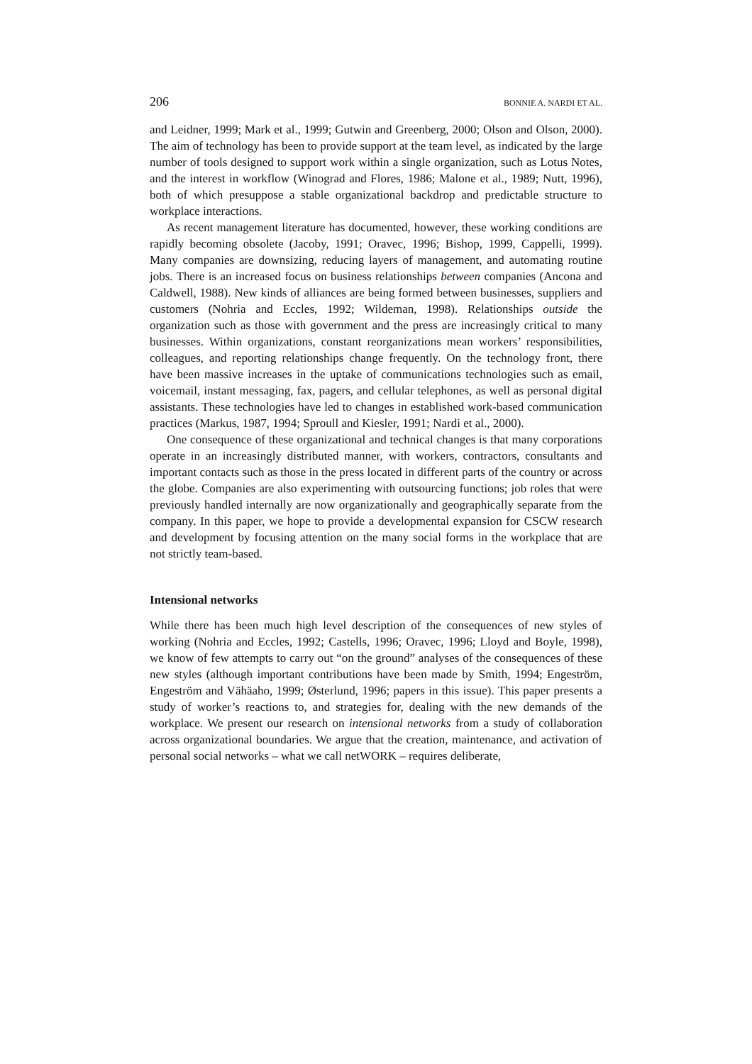206 BONNIE A. NARDI ET AL.
and Leidner, 1999; Mark et al., 1999; Gutwin and Greenberg, 2000; Olson and Olson, 2000). The aim of technology has been to provide support at the team level, as indicated by the large number of tools designed to support work within a single organization, such as Lotus Notes, and the interest in workflow (Winograd and Flores, 1986; Malone et al., 1989; Nutt, 1996), both of which presuppose a stable organizational backdrop and predictable structure to workplace interactions.
As recent management literature has documented, however, these working conditions are rapidly becoming obsolete (Jacoby, 1991; Oravec, 1996; Bishop, 1999, Cappelli, 1999). Many companies are downsizing, reducing layers of management, and automating routine jobs. There is an increased focus on business relationships between companies (Ancona and Caldwell, 1988). New kinds of alliances are being formed between businesses, suppliers and customers (Nohria and Eccles, 1992; Wildeman, 1998). Relationships outside the organization such as those with government and the press are increasingly critical to many businesses. Within organizations, constant reorganizations mean workers’ responsibilities, colleagues, and reporting relationships change frequently. On the technology front, there have been massive increases in the uptake of communications technologies such as email, voicemail, instant messaging, fax, pagers, and cellular telephones, as well as personal digital assistants. These technologies have led to changes in established work-based communication practices (Markus, 1987, 1994; Sproull and Kiesler, 1991; Nardi et al., 2000).
One consequence of these organizational and technical changes is that many corporations operate in an increasingly distributed manner, with workers, contractors, consultants and important contacts such as those in the press located in different parts of the country or across the globe. Companies are also experimenting with outsourcing functions; job roles that were previously handled internally are now organizationally and geographically separate from the company. In this paper, we hope to provide a developmental expansion for CSCW research and development by focusing attention on the many social forms in the workplace that are not strictly team-based.
Intensional networks
While there has been much high level description of the consequences of new styles of working (Nohria and Eccles, 1992; Castells, 1996; Oravec, 1996; Lloyd and Boyle, 1998), we know of few attempts to carry out “on the ground” analyses of the consequences of these new styles (although important contributions have been made by Smith, 1994; Engeström, Engeström and Vähäaho, 1999; Østerlund, 1996; papers in this issue). This paper presents a study of worker’s reactions to, and strategies for, dealing with the new demands of the workplace. We present our research on intensional networks from a study of collaboration across organizational boundaries. We argue that the creation, maintenance, and activation of personal social networks – what we call netWORK – requires deliberate,